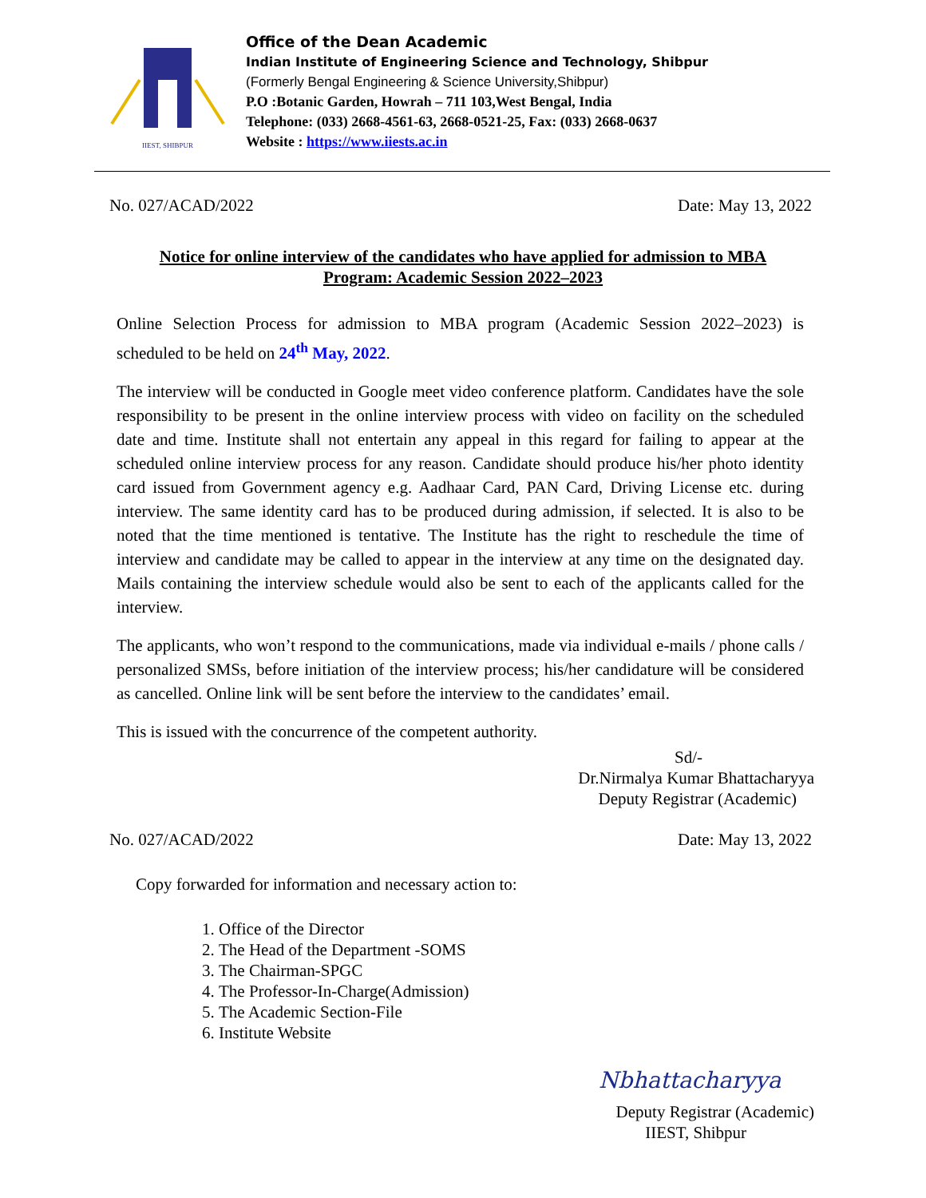IIEST, SHIBPUR
Office of the Dean Academic
Indian Institute of Engineering Science and Technology, Shibpur
(Formerly Bengal Engineering & Science University,Shibpur)
P.O :Botanic Garden, Howrah – 711 103,West Bengal, India
Telephone: (033) 2668-4561-63, 2668-0521-25, Fax: (033) 2668-0637
Website : https://www.iiests.ac.in
No. 027/ACAD/2022 Date: May 13, 2022
Notice for online interview of the candidates who have applied for admission to MBA Program: Academic Session 2022–2023
Online Selection Process for admission to MBA program (Academic Session 2022–2023) is scheduled to be held on 24<sup>th</sup> May, 2022.
The interview will be conducted in Google meet video conference platform. Candidates have the sole responsibility to be present in the online interview process with video on facility on the scheduled date and time. Institute shall not entertain any appeal in this regard for failing to appear at the scheduled online interview process for any reason. Candidate should produce his/her photo identity card issued from Government agency e.g. Aadhaar Card, PAN Card, Driving License etc. during interview. The same identity card has to be produced during admission, if selected. It is also to be noted that the time mentioned is tentative. The Institute has the right to reschedule the time of interview and candidate may be called to appear in the interview at any time on the designated day. Mails containing the interview schedule would also be sent to each of the applicants called for the interview.
The applicants, who won’t respond to the communications, made via individual e-mails / phone calls / personalized SMSs, before initiation of the interview process; his/her candidature will be considered as cancelled. Online link will be sent before the interview to the candidates’ email.
This is issued with the concurrence of the competent authority.
Sd/-
Dr.Nirmalya Kumar Bhattacharyya
Deputy Registrar (Academic)
No. 027/ACAD/2022 Date: May 13, 2022
Copy forwarded for information and necessary action to:
1. Office of the Director
2. The Head of the Department -SOMS
3. The Chairman-SPGC
4. The Professor-In-Charge(Admission)
5. The Academic Section-File
6. Institute Website
Nbhattacharyya
Deputy Registrar (Academic)
IIEST, Shibpur